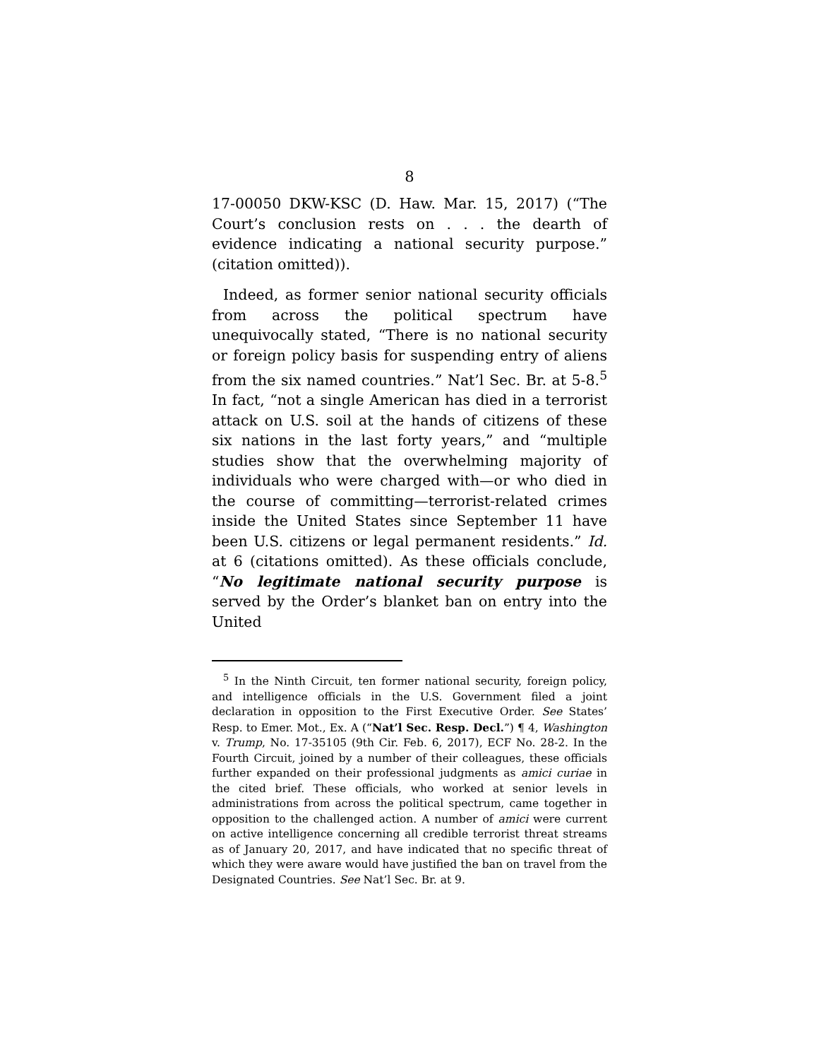8
17-00050 DKW-KSC (D. Haw. Mar. 15, 2017) (“The Court’s conclusion rests on . . . the dearth of evidence indicating a national security purpose.” (citation omitted)).
Indeed, as former senior national security officials from across the political spectrum have unequivocally stated, “There is no national security or foreign policy basis for suspending entry of aliens from the six named countries.” Nat’l Sec. Br. at 5-8.<sup>5</sup> In fact, “not a single American has died in a terrorist attack on U.S. soil at the hands of citizens of these six nations in the last forty years,” and “multiple studies show that the overwhelming majority of individuals who were charged with—or who died in the course of committing—terrorist-related crimes inside the United States since September 11 have been U.S. citizens or legal permanent residents.” Id. at 6 (citations omitted). As these officials conclude, “No legitimate national security purpose is served by the Order’s blanket ban on entry into the United
<sup>5</sup> In the Ninth Circuit, ten former national security, foreign policy, and intelligence officials in the U.S. Government filed a joint declaration in opposition to the First Executive Order. See States’ Resp. to Emer. Mot., Ex. A (“Nat’l Sec. Resp. Decl.”) ¶ 4, Washington v. Trump, No. 17-35105 (9th Cir. Feb. 6, 2017), ECF No. 28-2. In the Fourth Circuit, joined by a number of their colleagues, these officials further expanded on their professional judgments as amici curiae in the cited brief. These officials, who worked at senior levels in administrations from across the political spectrum, came together in opposition to the challenged action. A number of amici were current on active intelligence concerning all credible terrorist threat streams as of January 20, 2017, and have indicated that no specific threat of which they were aware would have justified the ban on travel from the Designated Countries. See Nat’l Sec. Br. at 9.